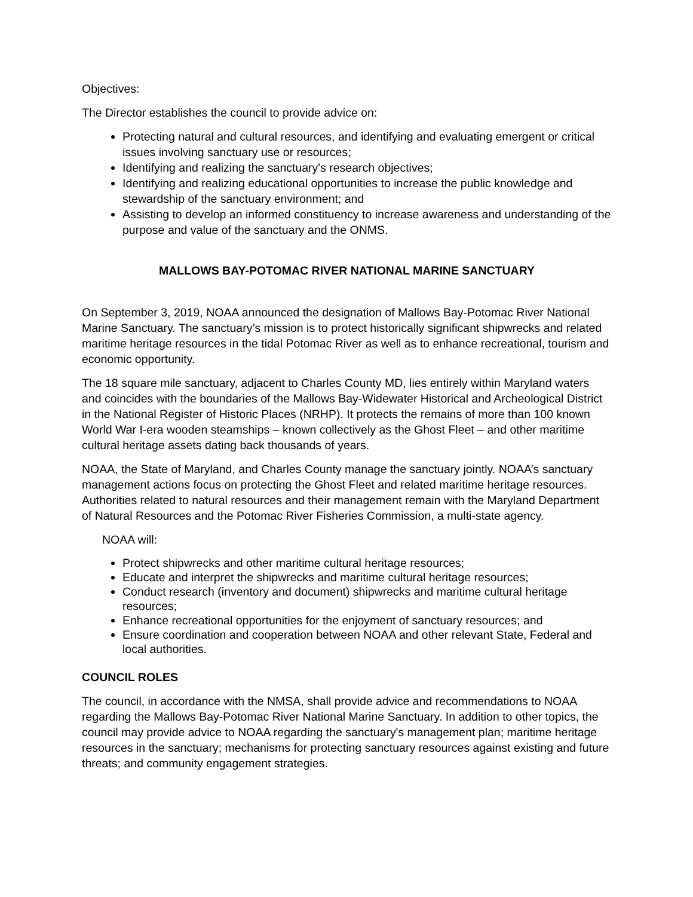Objectives:
The Director establishes the council to provide advice on:
Protecting natural and cultural resources, and identifying and evaluating emergent or critical issues involving sanctuary use or resources;
Identifying and realizing the sanctuary's research objectives;
Identifying and realizing educational opportunities to increase the public knowledge and stewardship of the sanctuary environment; and
Assisting to develop an informed constituency to increase awareness and understanding of the purpose and value of the sanctuary and the ONMS.
MALLOWS BAY-POTOMAC RIVER NATIONAL MARINE SANCTUARY
On September 3, 2019, NOAA announced the designation of Mallows Bay-Potomac River National Marine Sanctuary. The sanctuary’s mission is to protect historically significant shipwrecks and related maritime heritage resources in the tidal Potomac River as well as to enhance recreational, tourism and economic opportunity.
The 18 square mile sanctuary, adjacent to Charles County MD, lies entirely within Maryland waters and coincides with the boundaries of the Mallows Bay-Widewater Historical and Archeological District in the National Register of Historic Places (NRHP). It protects the remains of more than 100 known World War I-era wooden steamships – known collectively as the Ghost Fleet – and other maritime cultural heritage assets dating back thousands of years.
NOAA, the State of Maryland, and Charles County manage the sanctuary jointly. NOAA’s sanctuary management actions focus on protecting the Ghost Fleet and related maritime heritage resources. Authorities related to natural resources and their management remain with the Maryland Department of Natural Resources and the Potomac River Fisheries Commission, a multi-state agency.
NOAA will:
Protect shipwrecks and other maritime cultural heritage resources;
Educate and interpret the shipwrecks and maritime cultural heritage resources;
Conduct research (inventory and document) shipwrecks and maritime cultural heritage resources;
Enhance recreational opportunities for the enjoyment of sanctuary resources; and
Ensure coordination and cooperation between NOAA and other relevant State, Federal and local authorities.
COUNCIL ROLES
The council, in accordance with the NMSA, shall provide advice and recommendations to NOAA regarding the Mallows Bay-Potomac River National Marine Sanctuary. In addition to other topics, the council may provide advice to NOAA regarding the sanctuary's management plan; maritime heritage resources in the sanctuary; mechanisms for protecting sanctuary resources against existing and future threats; and community engagement strategies.